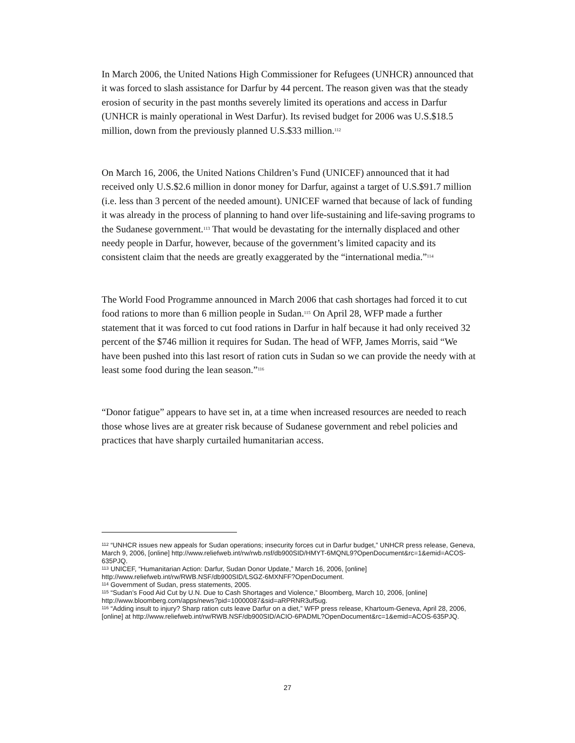In March 2006, the United Nations High Commissioner for Refugees (UNHCR) announced that it was forced to slash assistance for Darfur by 44 percent. The reason given was that the steady erosion of security in the past months severely limited its operations and access in Darfur (UNHCR is mainly operational in West Darfur). Its revised budget for 2006 was U.S.$18.5 million, down from the previously planned U.S.$33 million.<sup>112</sup>
On March 16, 2006, the United Nations Children’s Fund (UNICEF) announced that it had received only U.S.$2.6 million in donor money for Darfur, against a target of U.S.$91.7 million (i.e. less than 3 percent of the needed amount). UNICEF warned that because of lack of funding it was already in the process of planning to hand over life-sustaining and life-saving programs to the Sudanese government.<sup>113</sup> That would be devastating for the internally displaced and other needy people in Darfur, however, because of the government’s limited capacity and its consistent claim that the needs are greatly exaggerated by the “international media.”<sup>114</sup>
The World Food Programme announced in March 2006 that cash shortages had forced it to cut food rations to more than 6 million people in Sudan.<sup>115</sup> On April 28, WFP made a further statement that it was forced to cut food rations in Darfur in half because it had only received 32 percent of the $746 million it requires for Sudan. The head of WFP, James Morris, said “We have been pushed into this last resort of ration cuts in Sudan so we can provide the needy with at least some food during the lean season.”<sup>116</sup>
“Donor fatigue” appears to have set in, at a time when increased resources are needed to reach those whose lives are at greater risk because of Sudanese government and rebel policies and practices that have sharply curtailed humanitarian access.
<sup>112</sup> “UNHCR issues new appeals for Sudan operations; insecurity forces cut in Darfur budget,” UNHCR press release, Geneva, March 9, 2006, [online] http://www.reliefweb.int/rw/rwb.nsf/db900SID/HMYT-6MQNL9?OpenDocument&rc=1&emid=ACOS-635PJQ.
<sup>113</sup> UNICEF, “Humanitarian Action: Darfur, Sudan Donor Update,” March 16, 2006, [online] http://www.reliefweb.int/rw/RWB.NSF/db900SID/LSGZ-6MXNFF?OpenDocument.
<sup>114</sup> Government of Sudan, press statements, 2005.
<sup>115</sup> “Sudan’s Food Aid Cut by U.N. Due to Cash Shortages and Violence,” Bloomberg, March 10, 2006, [online] http://www.bloomberg.com/apps/news?pid=10000087&sid=aRPRNR3uf5ug.
<sup>116</sup> “Adding insult to injury? Sharp ration cuts leave Darfur on a diet,” WFP press release, Khartoum-Geneva, April 28, 2006, [online] at http://www.reliefweb.int/rw/RWB.NSF/db900SID/ACIO-6PADML?OpenDocument&rc=1&emid=ACOS-635PJQ.
27